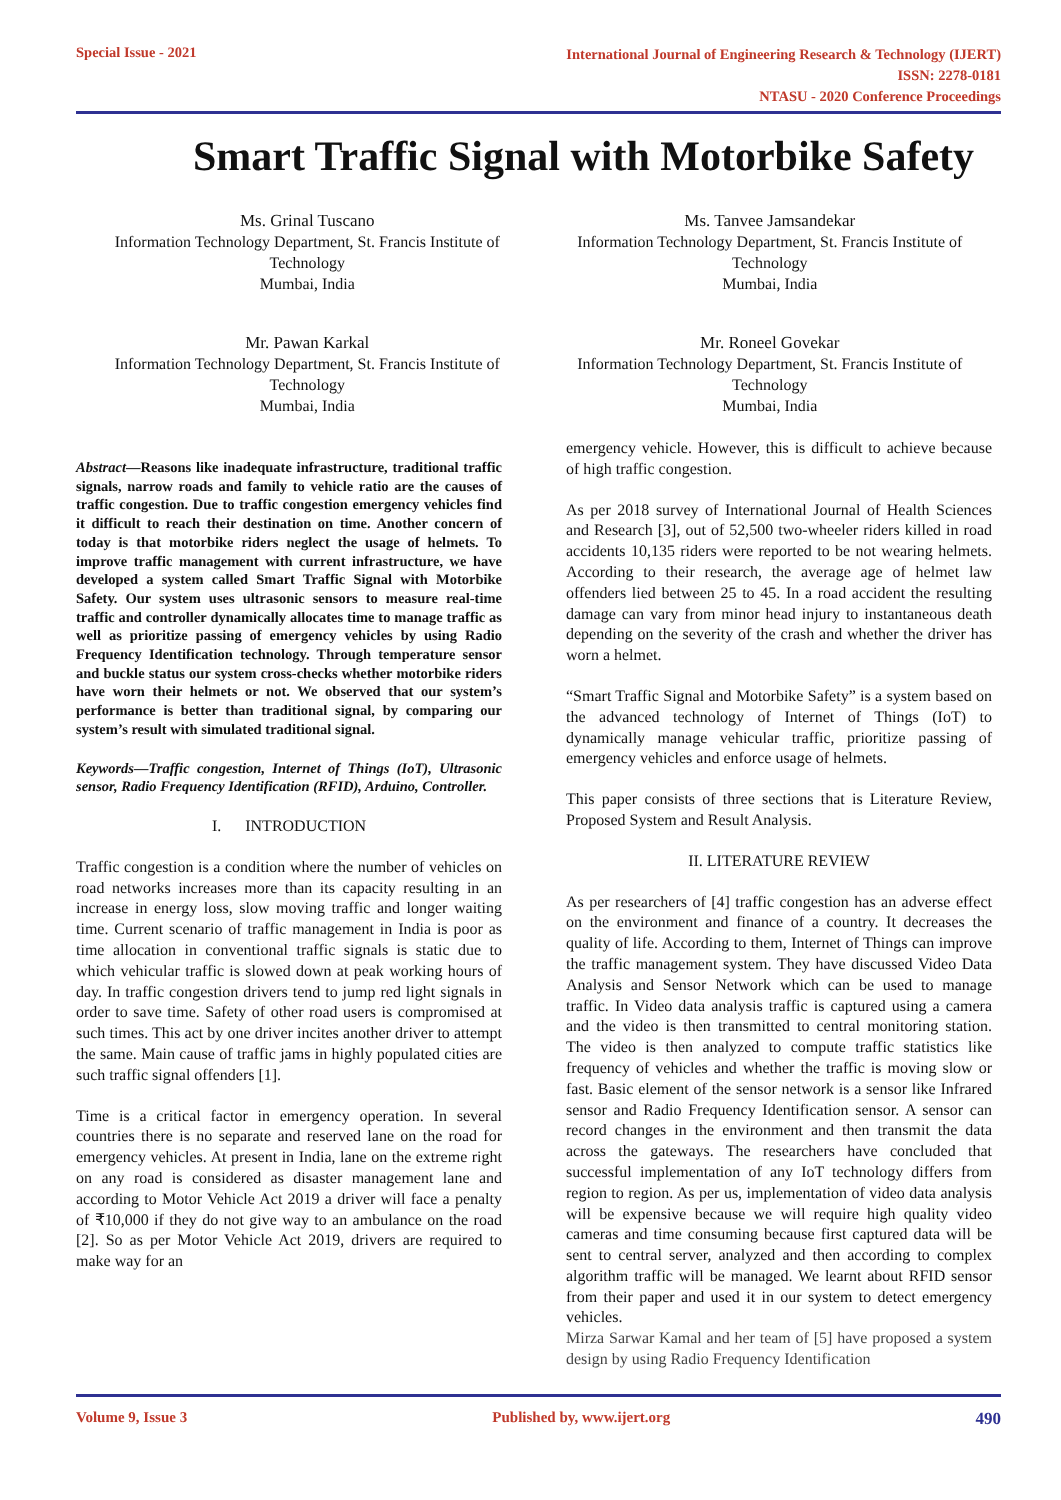Special Issue - 2021
International Journal of Engineering Research & Technology (IJERT)
ISSN: 2278-0181
NTASU - 2020 Conference Proceedings
Smart Traffic Signal with Motorbike Safety
Ms. Grinal Tuscano
Information Technology Department, St. Francis Institute of Technology
Mumbai, India
Ms. Tanvee Jamsandekar
Information Technology Department, St. Francis Institute of Technology
Mumbai, India
Mr. Pawan Karkal
Information Technology Department, St. Francis Institute of Technology
Mumbai, India
Mr. Roneel Govekar
Information Technology Department, St. Francis Institute of Technology
Mumbai, India
Abstract—Reasons like inadequate infrastructure, traditional traffic signals, narrow roads and family to vehicle ratio are the causes of traffic congestion. Due to traffic congestion emergency vehicles find it difficult to reach their destination on time. Another concern of today is that motorbike riders neglect the usage of helmets. To improve traffic management with current infrastructure, we have developed a system called Smart Traffic Signal with Motorbike Safety. Our system uses ultrasonic sensors to measure real-time traffic and controller dynamically allocates time to manage traffic as well as prioritize passing of emergency vehicles by using Radio Frequency Identification technology. Through temperature sensor and buckle status our system cross-checks whether motorbike riders have worn their helmets or not. We observed that our system’s performance is better than traditional signal, by comparing our system’s result with simulated traditional signal.
Keywords—Traffic congestion, Internet of Things (IoT), Ultrasonic sensor, Radio Frequency Identification (RFID), Arduino, Controller.
I. INTRODUCTION
Traffic congestion is a condition where the number of vehicles on road networks increases more than its capacity resulting in an increase in energy loss, slow moving traffic and longer waiting time. Current scenario of traffic management in India is poor as time allocation in conventional traffic signals is static due to which vehicular traffic is slowed down at peak working hours of day. In traffic congestion drivers tend to jump red light signals in order to save time. Safety of other road users is compromised at such times. This act by one driver incites another driver to attempt the same. Main cause of traffic jams in highly populated cities are such traffic signal offenders [1].
Time is a critical factor in emergency operation. In several countries there is no separate and reserved lane on the road for emergency vehicles. At present in India, lane on the extreme right on any road is considered as disaster management lane and according to Motor Vehicle Act 2019 a driver will face a penalty of ₹10,000 if they do not give way to an ambulance on the road [2]. So as per Motor Vehicle Act 2019, drivers are required to make way for an
emergency vehicle. However, this is difficult to achieve because of high traffic congestion.
As per 2018 survey of International Journal of Health Sciences and Research [3], out of 52,500 two-wheeler riders killed in road accidents 10,135 riders were reported to be not wearing helmets. According to their research, the average age of helmet law offenders lied between 25 to 45. In a road accident the resulting damage can vary from minor head injury to instantaneous death depending on the severity of the crash and whether the driver has worn a helmet.
“Smart Traffic Signal and Motorbike Safety” is a system based on the advanced technology of Internet of Things (IoT) to dynamically manage vehicular traffic, prioritize passing of emergency vehicles and enforce usage of helmets.
This paper consists of three sections that is Literature Review, Proposed System and Result Analysis.
II. LITERATURE REVIEW
As per researchers of [4] traffic congestion has an adverse effect on the environment and finance of a country. It decreases the quality of life. According to them, Internet of Things can improve the traffic management system. They have discussed Video Data Analysis and Sensor Network which can be used to manage traffic. In Video data analysis traffic is captured using a camera and the video is then transmitted to central monitoring station. The video is then analyzed to compute traffic statistics like frequency of vehicles and whether the traffic is moving slow or fast. Basic element of the sensor network is a sensor like Infrared sensor and Radio Frequency Identification sensor. A sensor can record changes in the environment and then transmit the data across the gateways. The researchers have concluded that successful implementation of any IoT technology differs from region to region. As per us, implementation of video data analysis will be expensive because we will require high quality video cameras and time consuming because first captured data will be sent to central server, analyzed and then according to complex algorithm traffic will be managed. We learnt about RFID sensor from their paper and used it in our system to detect emergency vehicles.
Mirza Sarwar Kamal and her team of [5] have proposed a system design by using Radio Frequency Identification
Volume 9, Issue 3 Published by, www.ijert.org 490